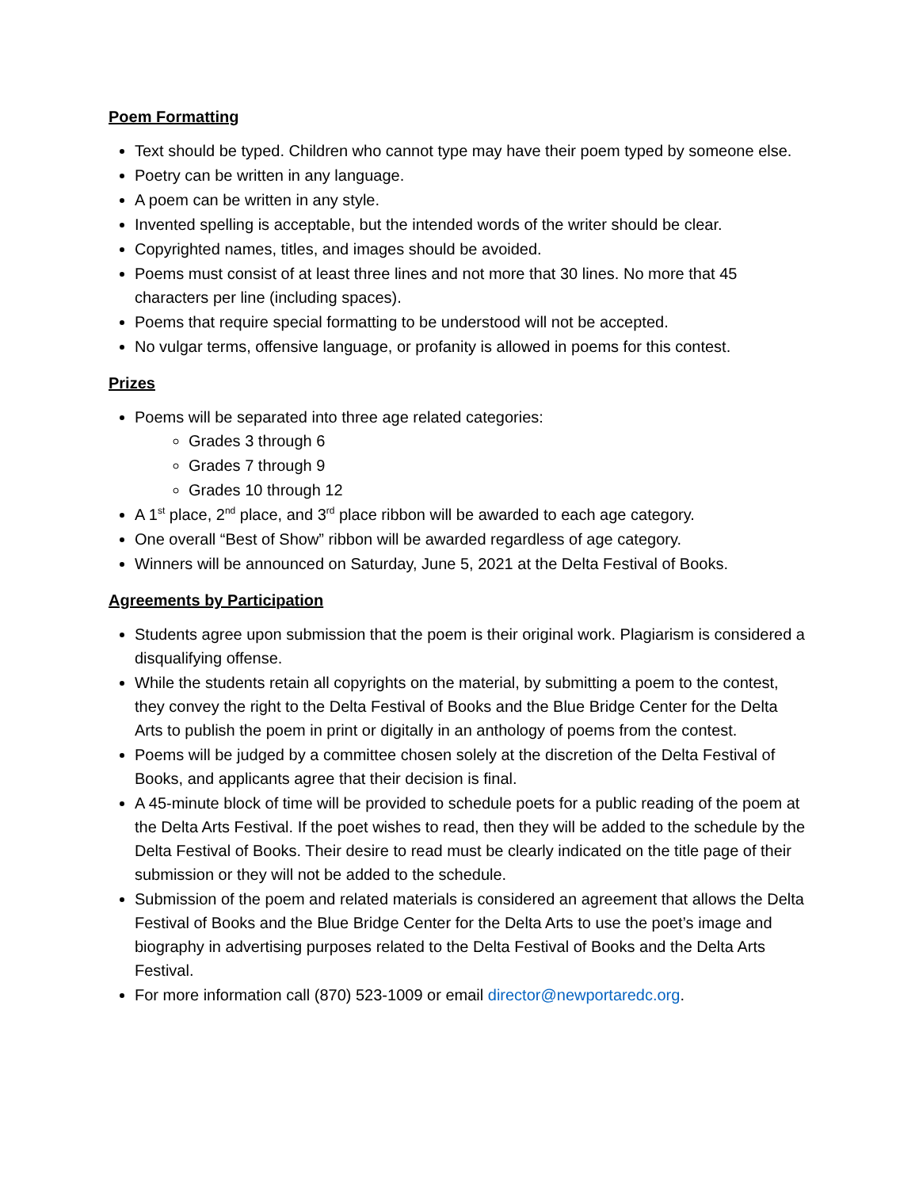Poem Formatting
Text should be typed. Children who cannot type may have their poem typed by someone else.
Poetry can be written in any language.
A poem can be written in any style.
Invented spelling is acceptable, but the intended words of the writer should be clear.
Copyrighted names, titles, and images should be avoided.
Poems must consist of at least three lines and not more that 30 lines. No more that 45 characters per line (including spaces).
Poems that require special formatting to be understood will not be accepted.
No vulgar terms, offensive language, or profanity is allowed in poems for this contest.
Prizes
Poems will be separated into three age related categories:
Grades 3 through 6
Grades 7 through 9
Grades 10 through 12
A 1<sup>st</sup> place, 2<sup>nd</sup> place, and 3<sup>rd</sup> place ribbon will be awarded to each age category.
One overall “Best of Show” ribbon will be awarded regardless of age category.
Winners will be announced on Saturday, June 5, 2021 at the Delta Festival of Books.
Agreements by Participation
Students agree upon submission that the poem is their original work. Plagiarism is considered a disqualifying offense.
While the students retain all copyrights on the material, by submitting a poem to the contest, they convey the right to the Delta Festival of Books and the Blue Bridge Center for the Delta Arts to publish the poem in print or digitally in an anthology of poems from the contest.
Poems will be judged by a committee chosen solely at the discretion of the Delta Festival of Books, and applicants agree that their decision is final.
A 45-minute block of time will be provided to schedule poets for a public reading of the poem at the Delta Arts Festival. If the poet wishes to read, then they will be added to the schedule by the Delta Festival of Books. Their desire to read must be clearly indicated on the title page of their submission or they will not be added to the schedule.
Submission of the poem and related materials is considered an agreement that allows the Delta Festival of Books and the Blue Bridge Center for the Delta Arts to use the poet’s image and biography in advertising purposes related to the Delta Festival of Books and the Delta Arts Festival.
For more information call (870) 523-1009 or email director@newportaredc.org.